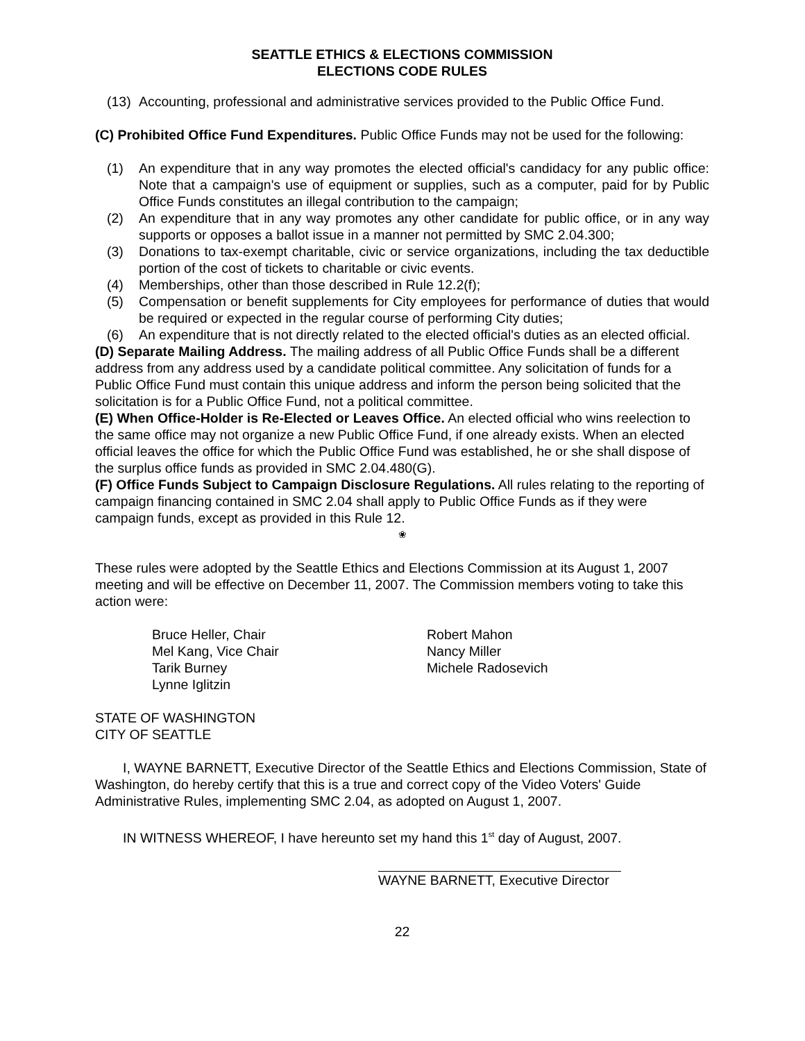SEATTLE ETHICS & ELECTIONS COMMISSION
ELECTIONS CODE RULES
(13)
Accounting, professional and administrative services provided to the Public Office Fund.
(C) Prohibited Office Fund Expenditures. Public Office Funds may not be used for the following:
(1) An expenditure that in any way promotes the elected official's candidacy for any public office: Note that a campaign's use of equipment or supplies, such as a computer, paid for by Public Office Funds constitutes an illegal contribution to the campaign;
(2) An expenditure that in any way promotes any other candidate for public office, or in any way supports or opposes a ballot issue in a manner not permitted by SMC 2.04.300;
(3) Donations to tax-exempt charitable, civic or service organizations, including the tax deductible portion of the cost of tickets to charitable or civic events.
(4) Memberships, other than those described in Rule 12.2(f);
(5) Compensation or benefit supplements for City employees for performance of duties that would be required or expected in the regular course of performing City duties;
(6) An expenditure that is not directly related to the elected official's duties as an elected official.
(D) Separate Mailing Address. The mailing address of all Public Office Funds shall be a different address from any address used by a candidate political committee. Any solicitation of funds for a Public Office Fund must contain this unique address and inform the person being solicited that the solicitation is for a Public Office Fund, not a political committee.
(E) When Office-Holder is Re-Elected or Leaves Office. An elected official who wins reelection to the same office may not organize a new Public Office Fund, if one already exists. When an elected official leaves the office for which the Public Office Fund was established, he or she shall dispose of the surplus office funds as provided in SMC 2.04.480(G).
(F) Office Funds Subject to Campaign Disclosure Regulations. All rules relating to the reporting of campaign financing contained in SMC 2.04 shall apply to Public Office Funds as if they were campaign funds, except as provided in this Rule 12.
❀
These rules were adopted by the Seattle Ethics and Elections Commission at its August 1, 2007 meeting and will be effective on December 11, 2007. The Commission members voting to take this action were:
Bruce Heller, Chair
Mel Kang, Vice Chair
Tarik Burney
Lynne Iglitzin
Robert Mahon
Nancy Miller
Michele Radosevich
STATE OF WASHINGTON
CITY OF SEATTLE
I, WAYNE BARNETT, Executive Director of the Seattle Ethics and Elections Commission, State of Washington, do hereby certify that this is a true and correct copy of the Video Voters' Guide Administrative Rules, implementing SMC 2.04, as adopted on August 1, 2007.
IN WITNESS WHEREOF, I have hereunto set my hand this 1<sup>st</sup> day of August, 2007.
WAYNE BARNETT, Executive Director
22